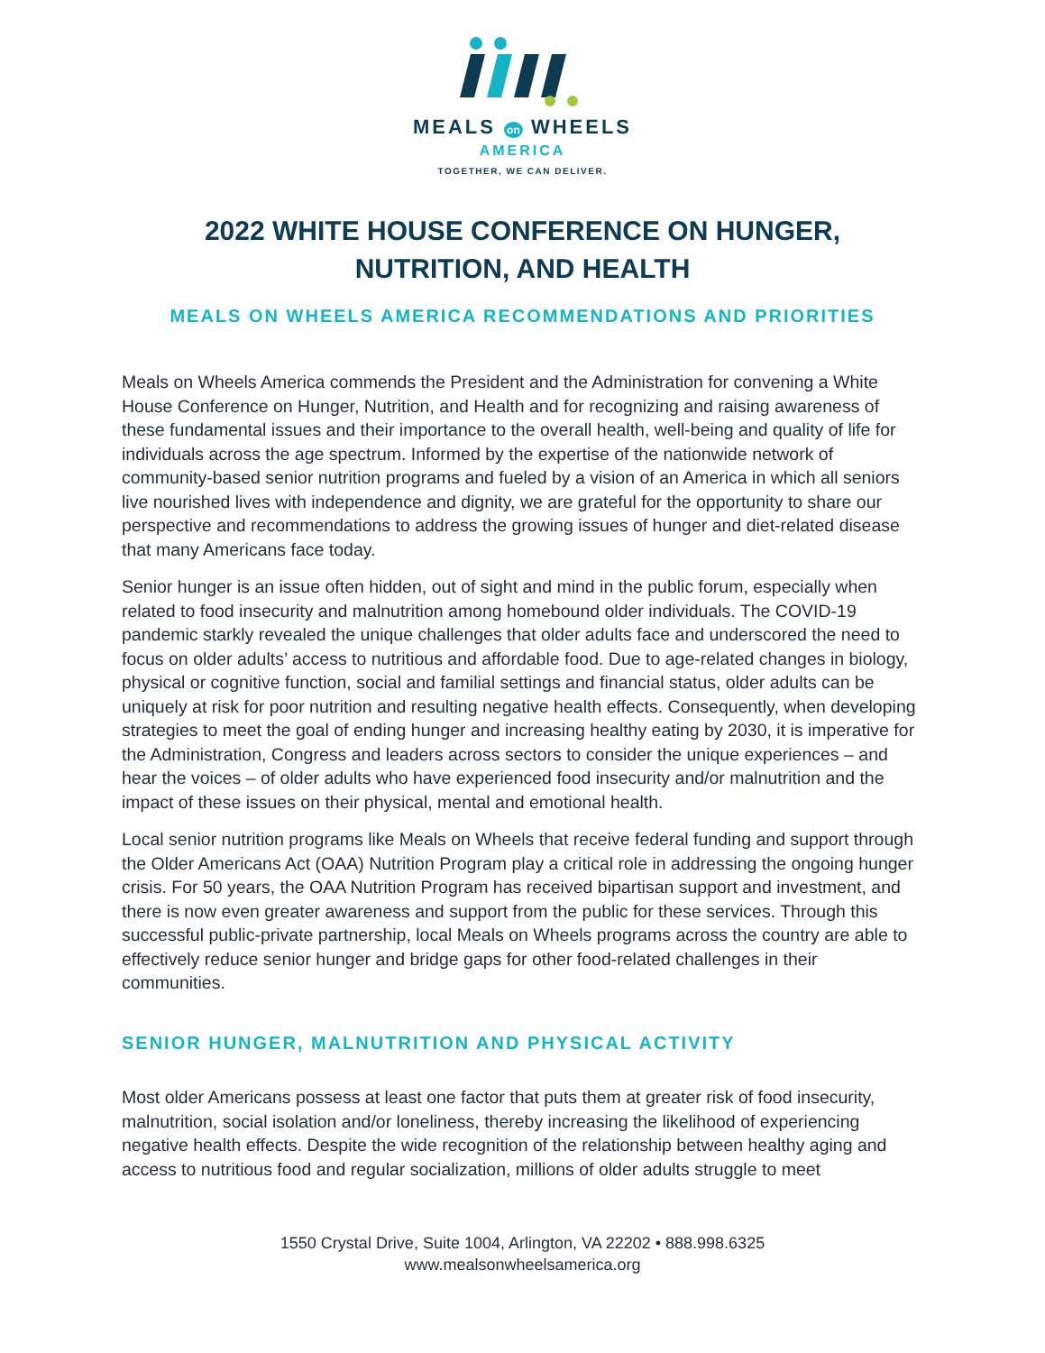MEALS on WHEELS
AMERICA
TOGETHER, WE CAN DELIVER.
2022 WHITE HOUSE CONFERENCE ON HUNGER,
NUTRITION, AND HEALTH
MEALS ON WHEELS AMERICA RECOMMENDATIONS AND PRIORITIES
Meals on Wheels America commends the President and the Administration for convening a White House Conference on Hunger, Nutrition, and Health and for recognizing and raising awareness of these fundamental issues and their importance to the overall health, well-being and quality of life for individuals across the age spectrum. Informed by the expertise of the nationwide network of community-based senior nutrition programs and fueled by a vision of an America in which all seniors live nourished lives with independence and dignity, we are grateful for the opportunity to share our perspective and recommendations to address the growing issues of hunger and diet-related disease that many Americans face today.
Senior hunger is an issue often hidden, out of sight and mind in the public forum, especially when related to food insecurity and malnutrition among homebound older individuals. The COVID-19 pandemic starkly revealed the unique challenges that older adults face and underscored the need to focus on older adults’ access to nutritious and affordable food. Due to age-related changes in biology, physical or cognitive function, social and familial settings and financial status, older adults can be uniquely at risk for poor nutrition and resulting negative health effects. Consequently, when developing strategies to meet the goal of ending hunger and increasing healthy eating by 2030, it is imperative for the Administration, Congress and leaders across sectors to consider the unique experiences – and hear the voices – of older adults who have experienced food insecurity and/or malnutrition and the impact of these issues on their physical, mental and emotional health.
Local senior nutrition programs like Meals on Wheels that receive federal funding and support through the Older Americans Act (OAA) Nutrition Program play a critical role in addressing the ongoing hunger crisis. For 50 years, the OAA Nutrition Program has received bipartisan support and investment, and there is now even greater awareness and support from the public for these services. Through this successful public-private partnership, local Meals on Wheels programs across the country are able to effectively reduce senior hunger and bridge gaps for other food-related challenges in their communities.
SENIOR HUNGER, MALNUTRITION AND PHYSICAL ACTIVITY
Most older Americans possess at least one factor that puts them at greater risk of food insecurity, malnutrition, social isolation and/or loneliness, thereby increasing the likelihood of experiencing negative health effects. Despite the wide recognition of the relationship between healthy aging and access to nutritious food and regular socialization, millions of older adults struggle to meet
1550 Crystal Drive, Suite 1004, Arlington, VA 22202 • 888.998.6325
www.mealsonwheelsamerica.org